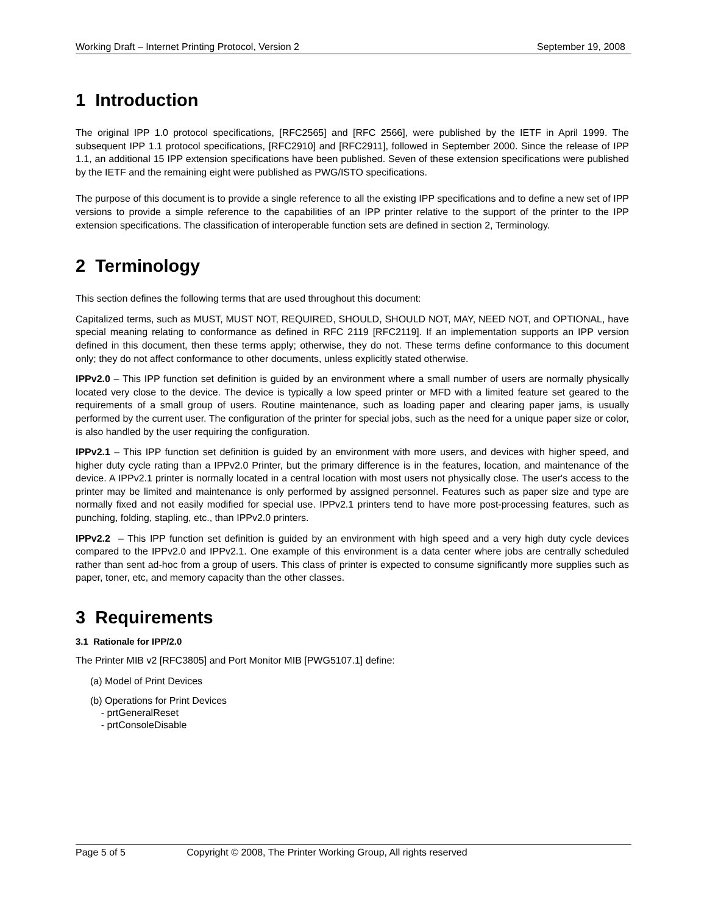Working Draft – Internet Printing Protocol, Version 2 September 19, 2008
1 Introduction
The original IPP 1.0 protocol specifications, [RFC2565] and [RFC 2566], were published by the IETF in April 1999. The subsequent IPP 1.1 protocol specifications, [RFC2910] and [RFC2911], followed in September 2000. Since the release of IPP 1.1, an additional 15 IPP extension specifications have been published. Seven of these extension specifications were published by the IETF and the remaining eight were published as PWG/ISTO specifications.
The purpose of this document is to provide a single reference to all the existing IPP specifications and to define a new set of IPP versions to provide a simple reference to the capabilities of an IPP printer relative to the support of the printer to the IPP extension specifications. The classification of interoperable function sets are defined in section 2, Terminology.
2 Terminology
This section defines the following terms that are used throughout this document:
Capitalized terms, such as MUST, MUST NOT, REQUIRED, SHOULD, SHOULD NOT, MAY, NEED NOT, and OPTIONAL, have special meaning relating to conformance as defined in RFC 2119 [RFC2119]. If an implementation supports an IPP version defined in this document, then these terms apply; otherwise, they do not. These terms define conformance to this document only; they do not affect conformance to other documents, unless explicitly stated otherwise.
IPPv2.0 – This IPP function set definition is guided by an environment where a small number of users are normally physically located very close to the device. The device is typically a low speed printer or MFD with a limited feature set geared to the requirements of a small group of users. Routine maintenance, such as loading paper and clearing paper jams, is usually performed by the current user. The configuration of the printer for special jobs, such as the need for a unique paper size or color, is also handled by the user requiring the configuration.
IPPv2.1 – This IPP function set definition is guided by an environment with more users, and devices with higher speed, and higher duty cycle rating than a IPPv2.0 Printer, but the primary difference is in the features, location, and maintenance of the device. A IPPv2.1 printer is normally located in a central location with most users not physically close. The user's access to the printer may be limited and maintenance is only performed by assigned personnel. Features such as paper size and type are normally fixed and not easily modified for special use. IPPv2.1 printers tend to have more post-processing features, such as punching, folding, stapling, etc., than IPPv2.0 printers.
IPPv2.2 – This IPP function set definition is guided by an environment with high speed and a very high duty cycle devices compared to the IPPv2.0 and IPPv2.1. One example of this environment is a data center where jobs are centrally scheduled rather than sent ad-hoc from a group of users. This class of printer is expected to consume significantly more supplies such as paper, toner, etc, and memory capacity than the other classes.
3 Requirements
3.1 Rationale for IPP/2.0
The Printer MIB v2 [RFC3805] and Port Monitor MIB [PWG5107.1] define:
(a) Model of Print Devices
(b) Operations for Print Devices
- prtGeneralReset
- prtConsoleDisable
Page 5 of 5 Copyright © 2008, The Printer Working Group, All rights reserved